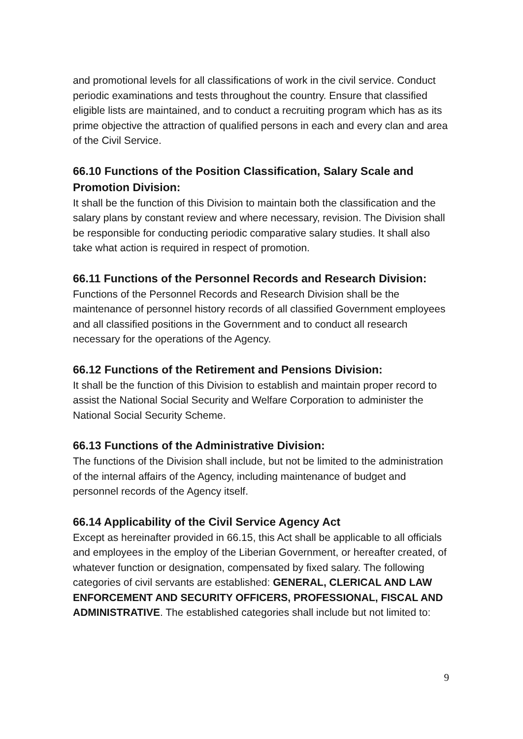and promotional levels for all classifications of work in the civil service. Conduct periodic examinations and tests throughout the country. Ensure that classified eligible lists are maintained, and to conduct a recruiting program which has as its prime objective the attraction of qualified persons in each and every clan and area of the Civil Service.
66.10 Functions of the Position Classification, Salary Scale and Promotion Division:
It shall be the function of this Division to maintain both the classification and the salary plans by constant review and where necessary, revision. The Division shall be responsible for conducting periodic comparative salary studies. It shall also take what action is required in respect of promotion.
66.11 Functions of the Personnel Records and Research Division:
Functions of the Personnel Records and Research Division shall be the maintenance of personnel history records of all classified Government employees and all classified positions in the Government and to conduct all research necessary for the operations of the Agency.
66.12 Functions of the Retirement and Pensions Division:
It shall be the function of this Division to establish and maintain proper record to assist the National Social Security and Welfare Corporation to administer the National Social Security Scheme.
66.13 Functions of the Administrative Division:
The functions of the Division shall include, but not be limited to the administration of the internal affairs of the Agency, including maintenance of budget and personnel records of the Agency itself.
66.14 Applicability of the Civil Service Agency Act
Except as hereinafter provided in 66.15, this Act shall be applicable to all officials and employees in the employ of the Liberian Government, or hereafter created, of whatever function or designation, compensated by fixed salary. The following categories of civil servants are established: GENERAL, CLERICAL AND LAW ENFORCEMENT AND SECURITY OFFICERS, PROFESSIONAL, FISCAL AND ADMINISTRATIVE. The established categories shall include but not limited to:
9